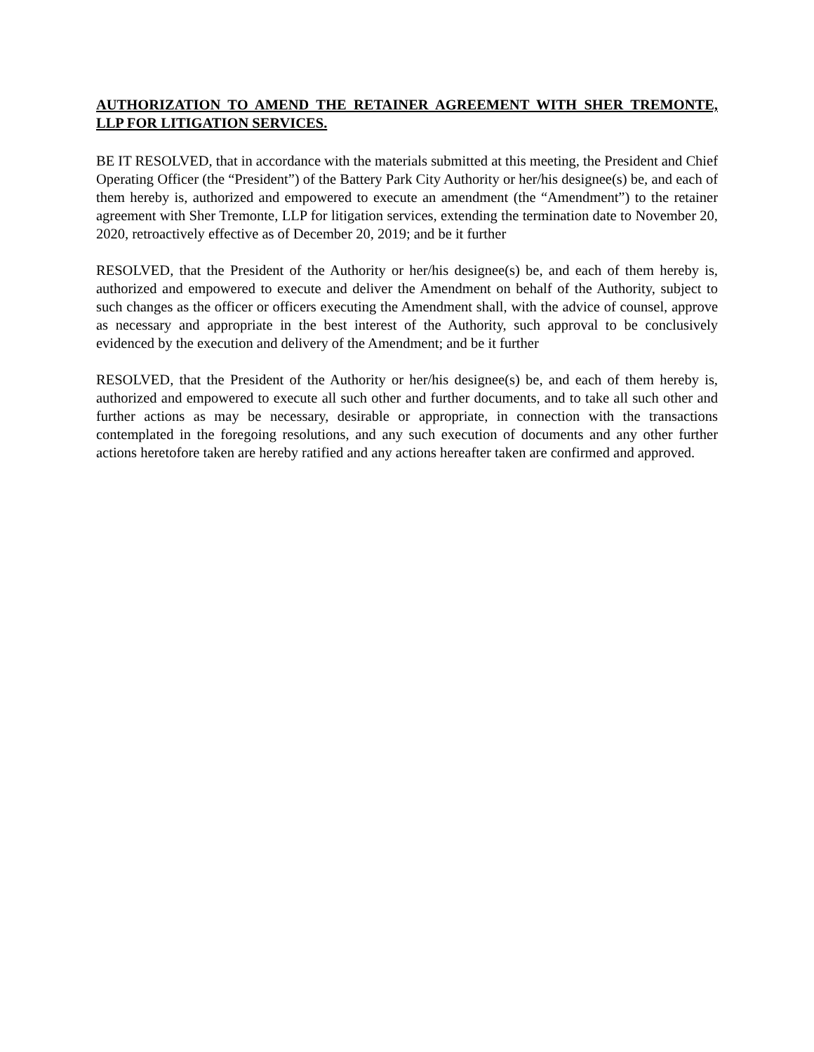AUTHORIZATION TO AMEND THE RETAINER AGREEMENT WITH SHER TREMONTE, LLP FOR LITIGATION SERVICES.
BE IT RESOLVED, that in accordance with the materials submitted at this meeting, the President and Chief Operating Officer (the “President”) of the Battery Park City Authority or her/his designee(s) be, and each of them hereby is, authorized and empowered to execute an amendment (the “Amendment”) to the retainer agreement with Sher Tremonte, LLP for litigation services, extending the termination date to November 20, 2020, retroactively effective as of December 20, 2019; and be it further
RESOLVED, that the President of the Authority or her/his designee(s) be, and each of them hereby is, authorized and empowered to execute and deliver the Amendment on behalf of the Authority, subject to such changes as the officer or officers executing the Amendment shall, with the advice of counsel, approve as necessary and appropriate in the best interest of the Authority, such approval to be conclusively evidenced by the execution and delivery of the Amendment; and be it further
RESOLVED, that the President of the Authority or her/his designee(s) be, and each of them hereby is, authorized and empowered to execute all such other and further documents, and to take all such other and further actions as may be necessary, desirable or appropriate, in connection with the transactions contemplated in the foregoing resolutions, and any such execution of documents and any other further actions heretofore taken are hereby ratified and any actions hereafter taken are confirmed and approved.